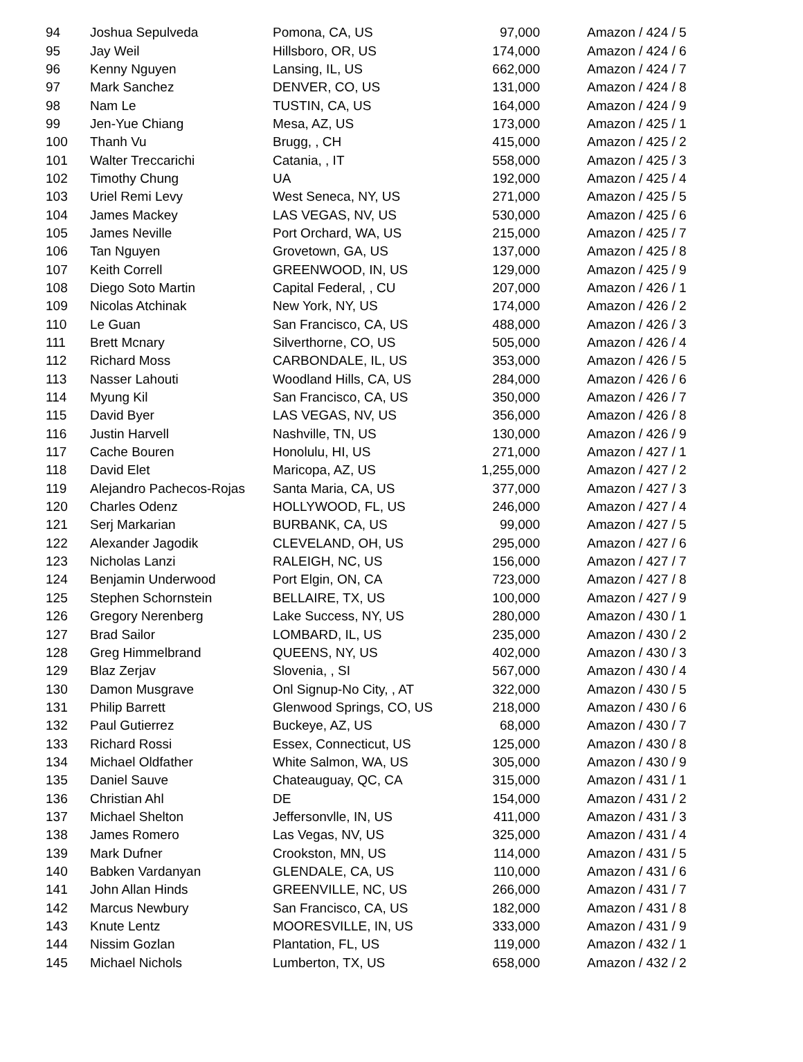| 94 | Joshua Sepulveda | Pomona, CA, US | 97,000 | Amazon / 424 / 5 |
| 95 | Jay Weil | Hillsboro, OR, US | 174,000 | Amazon / 424 / 6 |
| 96 | Kenny Nguyen | Lansing, IL, US | 662,000 | Amazon / 424 / 7 |
| 97 | Mark Sanchez | DENVER, CO, US | 131,000 | Amazon / 424 / 8 |
| 98 | Nam Le | TUSTIN, CA, US | 164,000 | Amazon / 424 / 9 |
| 99 | Jen-Yue Chiang | Mesa, AZ, US | 173,000 | Amazon / 425 / 1 |
| 100 | Thanh Vu | Brugg, , CH | 415,000 | Amazon / 425 / 2 |
| 101 | Walter Treccarichi | Catania, , IT | 558,000 | Amazon / 425 / 3 |
| 102 | Timothy Chung | UA | 192,000 | Amazon / 425 / 4 |
| 103 | Uriel Remi Levy | West Seneca, NY, US | 271,000 | Amazon / 425 / 5 |
| 104 | James Mackey | LAS VEGAS, NV, US | 530,000 | Amazon / 425 / 6 |
| 105 | James Neville | Port Orchard, WA, US | 215,000 | Amazon / 425 / 7 |
| 106 | Tan Nguyen | Grovetown, GA, US | 137,000 | Amazon / 425 / 8 |
| 107 | Keith Correll | GREENWOOD, IN, US | 129,000 | Amazon / 425 / 9 |
| 108 | Diego Soto Martin | Capital Federal, , CU | 207,000 | Amazon / 426 / 1 |
| 109 | Nicolas Atchinak | New York, NY, US | 174,000 | Amazon / 426 / 2 |
| 110 | Le Guan | San Francisco, CA, US | 488,000 | Amazon / 426 / 3 |
| 111 | Brett Mcnary | Silverthorne, CO, US | 505,000 | Amazon / 426 / 4 |
| 112 | Richard Moss | CARBONDALE, IL, US | 353,000 | Amazon / 426 / 5 |
| 113 | Nasser Lahouti | Woodland Hills, CA, US | 284,000 | Amazon / 426 / 6 |
| 114 | Myung Kil | San Francisco, CA, US | 350,000 | Amazon / 426 / 7 |
| 115 | David Byer | LAS VEGAS, NV, US | 356,000 | Amazon / 426 / 8 |
| 116 | Justin Harvell | Nashville, TN, US | 130,000 | Amazon / 426 / 9 |
| 117 | Cache Bouren | Honolulu, HI, US | 271,000 | Amazon / 427 / 1 |
| 118 | David Elet | Maricopa, AZ, US | 1,255,000 | Amazon / 427 / 2 |
| 119 | Alejandro Pachecos-Rojas | Santa Maria, CA, US | 377,000 | Amazon / 427 / 3 |
| 120 | Charles Odenz | HOLLYWOOD, FL, US | 246,000 | Amazon / 427 / 4 |
| 121 | Serj Markarian | BURBANK, CA, US | 99,000 | Amazon / 427 / 5 |
| 122 | Alexander Jagodik | CLEVELAND, OH, US | 295,000 | Amazon / 427 / 6 |
| 123 | Nicholas Lanzi | RALEIGH, NC, US | 156,000 | Amazon / 427 / 7 |
| 124 | Benjamin Underwood | Port Elgin, ON, CA | 723,000 | Amazon / 427 / 8 |
| 125 | Stephen Schornstein | BELLAIRE, TX, US | 100,000 | Amazon / 427 / 9 |
| 126 | Gregory Nerenberg | Lake Success, NY, US | 280,000 | Amazon / 430 / 1 |
| 127 | Brad Sailor | LOMBARD, IL, US | 235,000 | Amazon / 430 / 2 |
| 128 | Greg Himmelbrand | QUEENS, NY, US | 402,000 | Amazon / 430 / 3 |
| 129 | Blaz Zerjav | Slovenia, , SI | 567,000 | Amazon / 430 / 4 |
| 130 | Damon Musgrave | Onl Signup-No City, , AT | 322,000 | Amazon / 430 / 5 |
| 131 | Philip Barrett | Glenwood Springs, CO, US | 218,000 | Amazon / 430 / 6 |
| 132 | Paul Gutierrez | Buckeye, AZ, US | 68,000 | Amazon / 430 / 7 |
| 133 | Richard Rossi | Essex, Connecticut, US | 125,000 | Amazon / 430 / 8 |
| 134 | Michael Oldfather | White Salmon, WA, US | 305,000 | Amazon / 430 / 9 |
| 135 | Daniel Sauve | Chateauguay, QC, CA | 315,000 | Amazon / 431 / 1 |
| 136 | Christian Ahl | DE | 154,000 | Amazon / 431 / 2 |
| 137 | Michael Shelton | Jeffersonvlle, IN, US | 411,000 | Amazon / 431 / 3 |
| 138 | James Romero | Las Vegas, NV, US | 325,000 | Amazon / 431 / 4 |
| 139 | Mark Dufner | Crookston, MN, US | 114,000 | Amazon / 431 / 5 |
| 140 | Babken Vardanyan | GLENDALE, CA, US | 110,000 | Amazon / 431 / 6 |
| 141 | John Allan Hinds | GREENVILLE, NC, US | 266,000 | Amazon / 431 / 7 |
| 142 | Marcus Newbury | San Francisco, CA, US | 182,000 | Amazon / 431 / 8 |
| 143 | Knute Lentz | MOORESVILLE, IN, US | 333,000 | Amazon / 431 / 9 |
| 144 | Nissim Gozlan | Plantation, FL, US | 119,000 | Amazon / 432 / 1 |
| 145 | Michael Nichols | Lumberton, TX, US | 658,000 | Amazon / 432 / 2 |